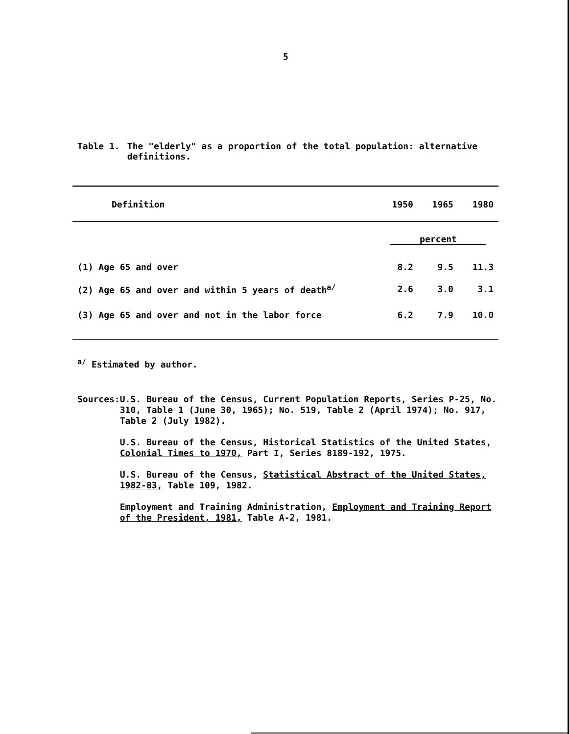5
Table 1. The "elderly" as a proportion of the total population: alternative definitions.
| Definition | 1950 | 1965 | 1980 |
| --- | --- | --- | --- |
| | percent | | |
| (1) Age 65 and over | 8.2 | 9.5 | 11.3 |
| (2) Age 65 and over and within 5 years of death<sup>a/</sup> | 2.6 | 3.0 | 3.1 |
| (3) Age 65 and over and not in the labor force | 6.2 | 7.9 | 10.0 |
<sup>a/</sup> Estimated by author.
Sources:
U.S. Bureau of the Census, Current Population Reports, Series P-25, No. 310, Table 1 (June 30, 1965); No. 519, Table 2 (April 1974); No. 917, Table 2 (July 1982).
U.S. Bureau of the Census, Historical Statistics of the United States, Colonial Times to 1970, Part I, Series 8189-192, 1975.
U.S. Bureau of the Census, Statistical Abstract of the United States, 1982-83, Table 109, 1982.
Employment and Training Administration, Employment and Training Report of the President, 1981, Table A-2, 1981.